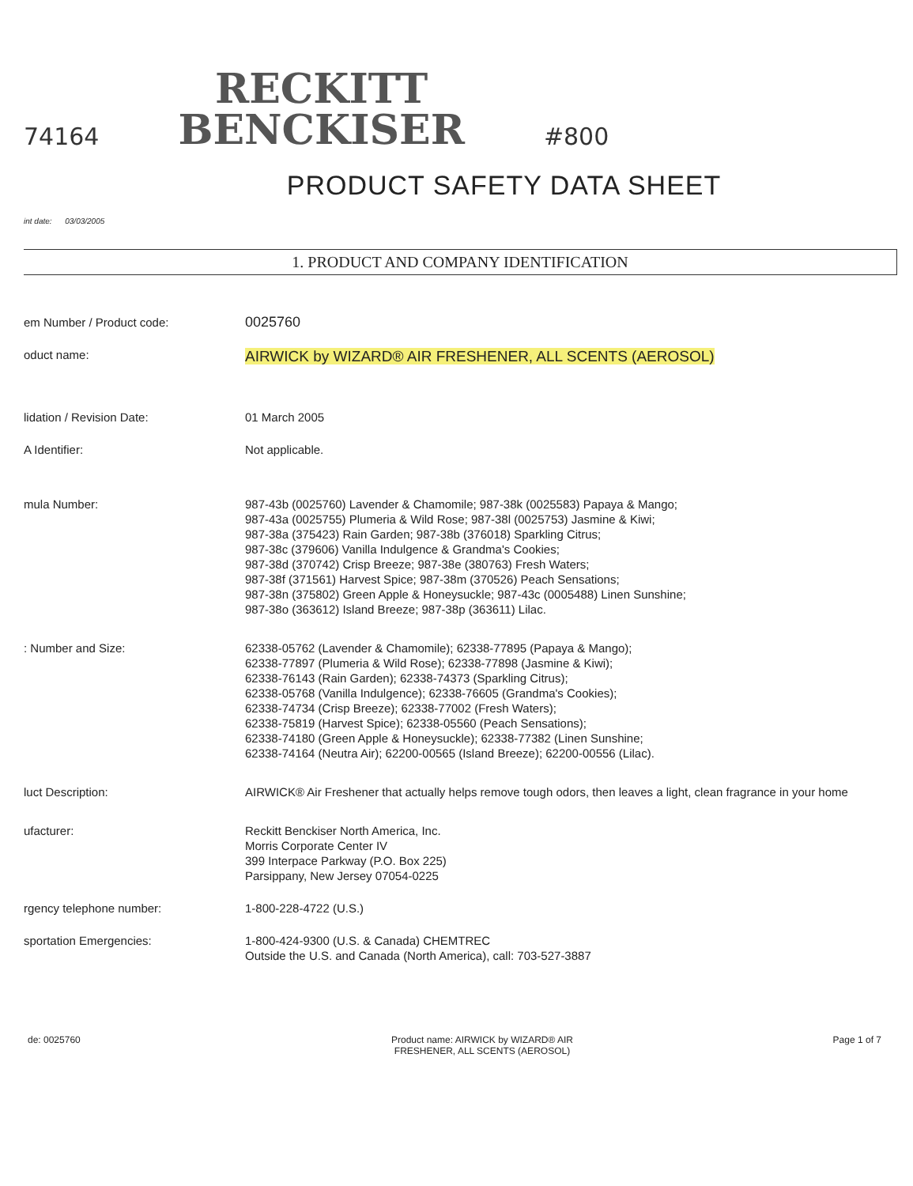74164
RECKITT
BENCKISER
#800
PRODUCT SAFETY DATA SHEET
int date: 03/03/2005
1. PRODUCT AND COMPANY IDENTIFICATION
em Number / Product code:
0025760
oduct name:
AIRWICK by WIZARD® AIR FRESHENER, ALL SCENTS (AEROSOL)
lidation / Revision Date: 01 March 2005
A Identifier: Not applicable.
mula Number: 987-43b (0025760) Lavender & Chamomile; 987-38k (0025583) Papaya & Mango;
987-43a (0025755) Plumeria & Wild Rose; 987-38l (0025753) Jasmine & Kiwi;
987-38a (375423) Rain Garden; 987-38b (376018) Sparkling Citrus;
987-38c (379606) Vanilla Indulgence & Grandma's Cookies;
987-38d (370742) Crisp Breeze; 987-38e (380763) Fresh Waters;
987-38f (371561) Harvest Spice; 987-38m (370526) Peach Sensations;
987-38n (375802) Green Apple & Honeysuckle; 987-43c (0005488) Linen Sunshine;
987-38o (363612) Island Breeze; 987-38p (363611) Lilac.
: Number and Size: 62338-05762 (Lavender & Chamomile); 62338-77895 (Papaya & Mango);
62338-77897 (Plumeria & Wild Rose); 62338-77898 (Jasmine & Kiwi);
62338-76143 (Rain Garden); 62338-74373 (Sparkling Citrus);
62338-05768 (Vanilla Indulgence); 62338-76605 (Grandma's Cookies);
62338-74734 (Crisp Breeze); 62338-77002 (Fresh Waters);
62338-75819 (Harvest Spice); 62338-05560 (Peach Sensations);
62338-74180 (Green Apple & Honeysuckle); 62338-77382 (Linen Sunshine;
62338-74164 (Neutra Air); 62200-00565 (Island Breeze); 62200-00556 (Lilac).
luct Description: AIRWICK® Air Freshener that actually helps remove tough odors, then leaves a light, clean fragrance in your home
ufacturer: Reckitt Benckiser North America, Inc.
Morris Corporate Center IV
399 Interpace Parkway (P.O. Box 225)
Parsippany, New Jersey 07054-0225
rgency telephone number: 1-800-228-4722 (U.S.)
sportation Emergencies: 1-800-424-9300 (U.S. & Canada) CHEMTREC
Outside the U.S. and Canada (North America), call: 703-527-3887
de: 0025760 Product name: AIRWICK by WIZARD® AIR
FRESHENER, ALL SCENTS (AEROSOL)
Page 1 of 7